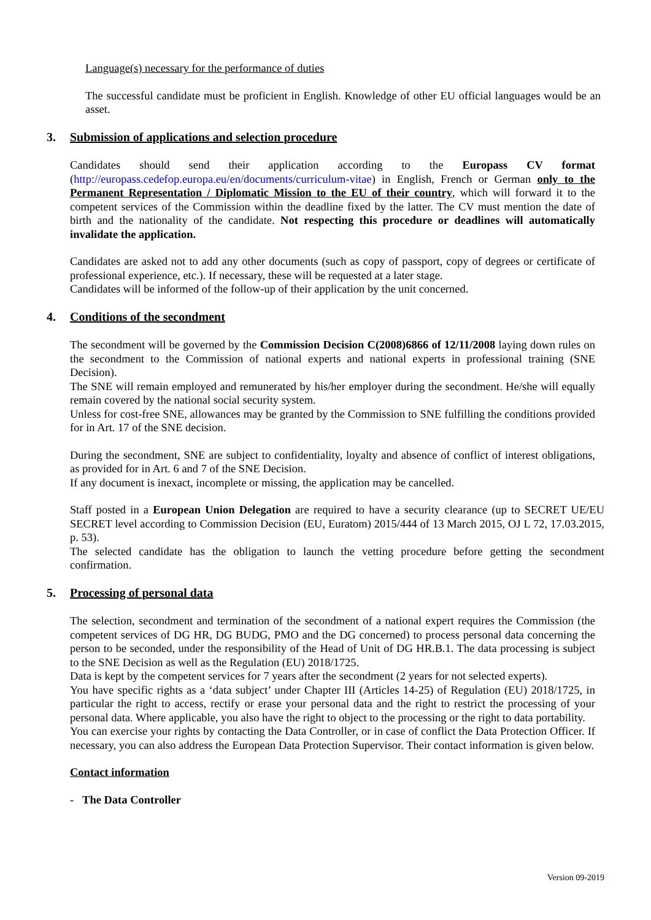Language(s) necessary for the performance of duties
The successful candidate must be proficient in English. Knowledge of other EU official languages would be an asset.
3. Submission of applications and selection procedure
Candidates should send their application according to the Europass CV format (http://europass.cedefop.europa.eu/en/documents/curriculum-vitae) in English, French or German only to the Permanent Representation / Diplomatic Mission to the EU of their country, which will forward it to the competent services of the Commission within the deadline fixed by the latter. The CV must mention the date of birth and the nationality of the candidate. Not respecting this procedure or deadlines will automatically invalidate the application.
Candidates are asked not to add any other documents (such as copy of passport, copy of degrees or certificate of professional experience, etc.). If necessary, these will be requested at a later stage.
Candidates will be informed of the follow-up of their application by the unit concerned.
4. Conditions of the secondment
The secondment will be governed by the Commission Decision C(2008)6866 of 12/11/2008 laying down rules on the secondment to the Commission of national experts and national experts in professional training (SNE Decision).
The SNE will remain employed and remunerated by his/her employer during the secondment. He/she will equally remain covered by the national social security system.
Unless for cost-free SNE, allowances may be granted by the Commission to SNE fulfilling the conditions provided for in Art. 17 of the SNE decision.
During the secondment, SNE are subject to confidentiality, loyalty and absence of conflict of interest obligations, as provided for in Art. 6 and 7 of the SNE Decision.
If any document is inexact, incomplete or missing, the application may be cancelled.
Staff posted in a European Union Delegation are required to have a security clearance (up to SECRET UE/EU SECRET level according to Commission Decision (EU, Euratom) 2015/444 of 13 March 2015, OJ L 72, 17.03.2015, p. 53).
The selected candidate has the obligation to launch the vetting procedure before getting the secondment confirmation.
5. Processing of personal data
The selection, secondment and termination of the secondment of a national expert requires the Commission (the competent services of DG HR, DG BUDG, PMO and the DG concerned) to process personal data concerning the person to be seconded, under the responsibility of the Head of Unit of DG HR.B.1. The data processing is subject to the SNE Decision as well as the Regulation (EU) 2018/1725.
Data is kept by the competent services for 7 years after the secondment (2 years for not selected experts).
You have specific rights as a ‘data subject’ under Chapter III (Articles 14-25) of Regulation (EU) 2018/1725, in particular the right to access, rectify or erase your personal data and the right to restrict the processing of your personal data. Where applicable, you also have the right to object to the processing or the right to data portability.
You can exercise your rights by contacting the Data Controller, or in case of conflict the Data Protection Officer. If necessary, you can also address the European Data Protection Supervisor. Their contact information is given below.
Contact information
- The Data Controller
Version 09-2019